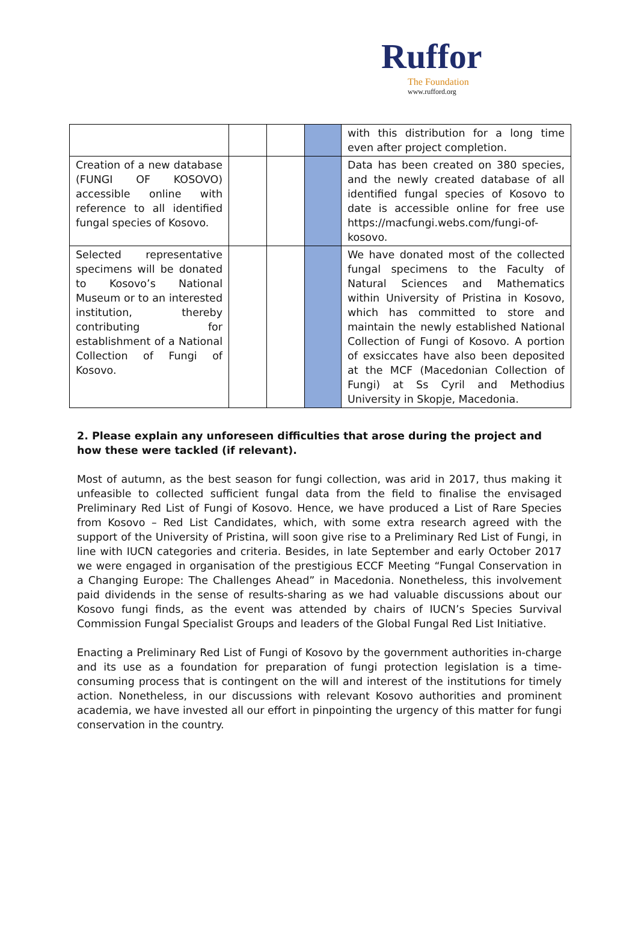Ruffor
The Foundation
www.rufford.org
| | | | | with this distribution for a long time even after project completion. |
| Creation of a new database (FUNGI OF KOSOVO) accessible online with reference to all identified fungal species of Kosovo. | | | | Data has been created on 380 species, and the newly created database of all identified fungal species of Kosovo to date is accessible online for free use https://macfungi.webs.com/fungi-of-kosovo . |
| Selected representative specimens will be donated to Kosovo’s National Museum or to an interested institution, thereby contributing for establishment of a National Collection of Fungi of Kosovo. | | | | We have donated most of the collected fungal specimens to the Faculty of Natural Sciences and Mathematics within University of Pristina in Kosovo, which has committed to store and maintain the newly established National Collection of Fungi of Kosovo. A portion of exsiccates have also been deposited at the MCF (Macedonian Collection of Fungi) at Ss Cyril and Methodius University in Skopje, Macedonia. |
2. Please explain any unforeseen difficulties that arose during the project and how these were tackled (if relevant).
Most of autumn, as the best season for fungi collection, was arid in 2017, thus making it unfeasible to collected sufficient fungal data from the field to finalise the envisaged Preliminary Red List of Fungi of Kosovo. Hence, we have produced a List of Rare Species from Kosovo – Red List Candidates, which, with some extra research agreed with the support of the University of Pristina, will soon give rise to a Preliminary Red List of Fungi, in line with IUCN categories and criteria. Besides, in late September and early October 2017 we were engaged in organisation of the prestigious ECCF Meeting “Fungal Conservation in a Changing Europe: The Challenges Ahead” in Macedonia. Nonetheless, this involvement paid dividends in the sense of results-sharing as we had valuable discussions about our Kosovo fungi finds, as the event was attended by chairs of IUCN’s Species Survival Commission Fungal Specialist Groups and leaders of the Global Fungal Red List Initiative.
Enacting a Preliminary Red List of Fungi of Kosovo by the government authorities in-charge and its use as a foundation for preparation of fungi protection legislation is a time-consuming process that is contingent on the will and interest of the institutions for timely action. Nonetheless, in our discussions with relevant Kosovo authorities and prominent academia, we have invested all our effort in pinpointing the urgency of this matter for fungi conservation in the country.